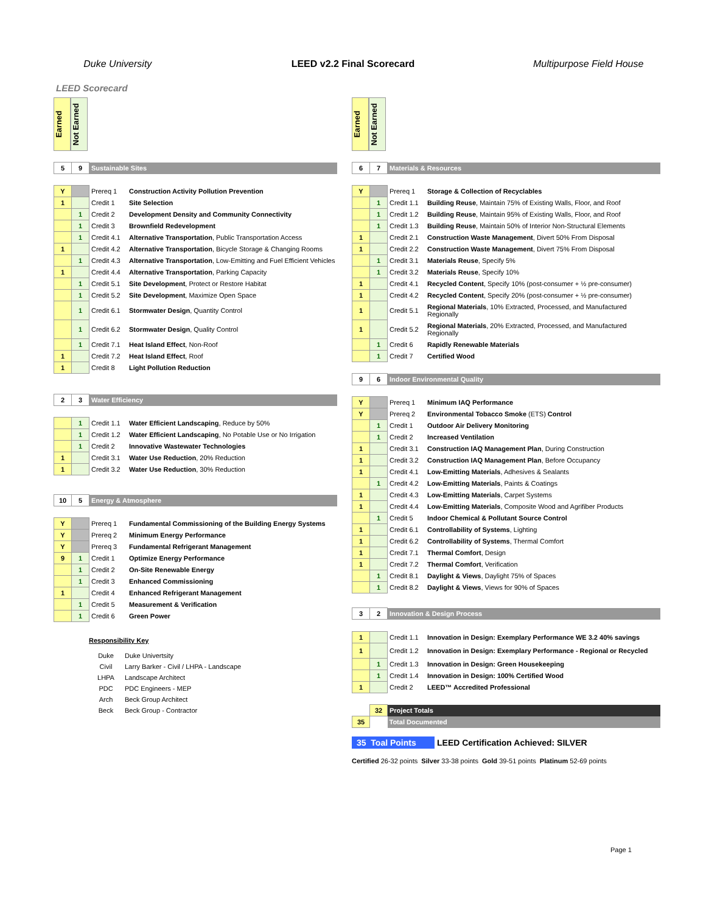Duke University LEED v2.2 Final Scorecard Multipurpose Field House
LEED Scorecard
Earned
Not Earned
| 5 | 9 | Sustainable Sites | |
| Y | | Prereq 1 | Construction Activity Pollution Prevention |
| 1 | | Credit 1 | Site Selection |
| | 1 | Credit 2 | Development Density and Community Connectivity |
| | 1 | Credit 3 | Brownfield Redevelopment |
| | 1 | Credit 4.1 | Alternative Transportation , Public Transportation Access |
| 1 | | Credit 4.2 | Alternative Transportation , Bicycle Storage & Changing Rooms |
| | 1 | Credit 4.3 | Alternative Transportation , Low-Emitting and Fuel Efficient Vehicles |
| 1 | | Credit 4.4 | Alternative Transportation , Parking Capacity |
| | 1 | Credit 5.1 | Site Development , Protect or Restore Habitat |
| | 1 | Credit 5.2 | Site Development , Maximize Open Space |
| | 1 | Credit 6.1 | Stormwater Design , Quantity Control |
| | 1 | Credit 6.2 | Stormwater Design , Quality Control |
| | 1 | Credit 7.1 | Heat Island Effect , Non-Roof |
| 1 | | Credit 7.2 | Heat Island Effect , Roof |
| 1 | | Credit 8 | Light Pollution Reduction |
| 2 | 3 | Water Efficiency | |
| | 1 | Credit 1.1 | Water Efficient Landscaping , Reduce by 50% |
| | 1 | Credit 1.2 | Water Efficient Landscaping , No Potable Use or No Irrigation |
| | 1 | Credit 2 | Innovative Wastewater Technologies |
| 1 | | Credit 3.1 | Water Use Reduction , 20% Reduction |
| 1 | | Credit 3.2 | Water Use Reduction , 30% Reduction |
| 10 | 5 | Energy & Atmosphere | |
| Y | | Prereq 1 | Fundamental Commissioning of the Building Energy Systems |
| Y | | Prereq 2 | Minimum Energy Performance |
| Y | | Prereq 3 | Fundamental Refrigerant Management |
| 9 | 1 | Credit 1 | Optimize Energy Performance |
| | 1 | Credit 2 | On-Site Renewable Energy |
| | 1 | Credit 3 | Enhanced Commissioning |
| 1 | | Credit 4 | Enhanced Refrigerant Management |
| | 1 | Credit 5 | Measurement & Verification |
| | 1 | Credit 6 | Green Power |
Responsibility Key
| Duke | Duke Univertsity |
| Civil | Larry Barker - Civil / LHPA - Landscape |
| LHPA | Landscape Architect |
| PDC | PDC Engineers - MEP |
| Arch | Beck Group Architect |
| Beck | Beck Group - Contractor |
Earned
Not Earned
| 6 | 7 | Materials & Resources | |
| Y | | Prereq 1 | Storage & Collection of Recyclables |
| | 1 | Credit 1.1 | Building Reuse , Maintain 75% of Existing Walls, Floor, and Roof |
| | 1 | Credit 1.2 | Building Reuse , Maintain 95% of Existing Walls, Floor, and Roof |
| | 1 | Credit 1.3 | Building Reuse , Maintain 50% of Interior Non-Structural Elements |
| 1 | | Credit 2.1 | Construction Waste Management , Divert 50% From Disposal |
| 1 | | Credit 2.2 | Construction Waste Management , Divert 75% From Disposal |
| | 1 | Credit 3.1 | Materials Reuse , Specify 5% |
| | 1 | Credit 3.2 | Materials Reuse , Specify 10% |
| 1 | | Credit 4.1 | Recycled Content , Specify 10% (post-consumer + ½ pre-consumer) |
| 1 | | Credit 4.2 | Recycled Content , Specify 20% (post-consumer + ½ pre-consumer) |
| 1 | | Credit 5.1 | Regional Materials , 10% Extracted, Processed, and Manufactured Regionally |
| 1 | | Credit 5.2 | Regional Materials , 20% Extracted, Processed, and Manufactured Regionally |
| | 1 | Credit 6 | Rapidly Renewable Materials |
| | 1 | Credit 7 | Certified Wood |
| 9 | 6 | Indoor Environmental Quality | |
| Y | | Prereq 1 | Minimum IAQ Performance |
| Y | | Prereq 2 | Environmental Tobacco Smoke (ETS) Control |
| | 1 | Credit 1 | Outdoor Air Delivery Monitoring |
| | 1 | Credit 2 | Increased Ventilation |
| 1 | | Credit 3.1 | Construction IAQ Management Plan , During Construction |
| 1 | | Credit 3.2 | Construction IAQ Management Plan , Before Occupancy |
| 1 | | Credit 4.1 | Low-Emitting Materials , Adhesives & Sealants |
| | 1 | Credit 4.2 | Low-Emitting Materials , Paints & Coatings |
| 1 | | Credit 4.3 | Low-Emitting Materials , Carpet Systems |
| 1 | | Credit 4.4 | Low-Emitting Materials , Composite Wood and Agrifiber Products |
| | 1 | Credit 5 | Indoor Chemical & Pollutant Source Control |
| 1 | | Credit 6.1 | Controllability of Systems , Lighting |
| 1 | | Credit 6.2 | Controllability of Systems , Thermal Comfort |
| 1 | | Credit 7.1 | Thermal Comfort , Design |
| 1 | | Credit 7.2 | Thermal Comfort , Verification |
| | 1 | Credit 8.1 | Daylight & Views , Daylight 75% of Spaces |
| | 1 | Credit 8.2 | Daylight & Views , Views for 90% of Spaces |
| 3 | 2 | Innovation & Design Process | |
| 1 | | Credit 1.1 | Innovation in Design: Exemplary Performance WE 3.2 40% savings |
| 1 | | Credit 1.2 | Innovation in Design: Exemplary Performance - Regional or Recycled |
| | 1 | Credit 1.3 | Innovation in Design: Green Housekeeping |
| | 1 | Credit 1.4 | Innovation in Design: 100% Certified Wood |
| 1 | | Credit 2 | LEED™ Accredited Professional |
| | 32 | Project Totals | |
| 35 | | Total Documented | |
35 Toal Points LEED Certification Achieved: SILVER
Certified 26-32 points Silver 33-38 points Gold 39-51 points Platinum 52-69 points
Page 1